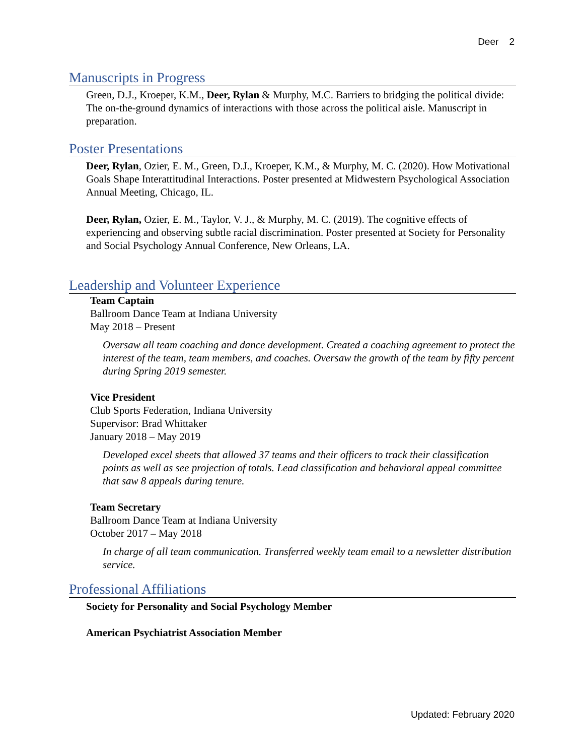Deer 2
Manuscripts in Progress
Green, D.J., Kroeper, K.M., Deer, Rylan & Murphy, M.C. Barriers to bridging the political divide: The on-the-ground dynamics of interactions with those across the political aisle. Manuscript in preparation.
Poster Presentations
Deer, Rylan, Ozier, E. M., Green, D.J., Kroeper, K.M., & Murphy, M. C. (2020). How Motivational Goals Shape Interattitudinal Interactions. Poster presented at Midwestern Psychological Association Annual Meeting, Chicago, IL.
Deer, Rylan, Ozier, E. M., Taylor, V. J., & Murphy, M. C. (2019). The cognitive effects of experiencing and observing subtle racial discrimination. Poster presented at Society for Personality and Social Psychology Annual Conference, New Orleans, LA.
Leadership and Volunteer Experience
Team Captain
Ballroom Dance Team at Indiana University
May 2018 – Present
Oversaw all team coaching and dance development. Created a coaching agreement to protect the interest of the team, team members, and coaches. Oversaw the growth of the team by fifty percent during Spring 2019 semester.
Vice President
Club Sports Federation, Indiana University
Supervisor: Brad Whittaker
January 2018 – May 2019
Developed excel sheets that allowed 37 teams and their officers to track their classification points as well as see projection of totals. Lead classification and behavioral appeal committee that saw 8 appeals during tenure.
Team Secretary
Ballroom Dance Team at Indiana University
October 2017 – May 2018
In charge of all team communication. Transferred weekly team email to a newsletter distribution service.
Professional Affiliations
Society for Personality and Social Psychology Member
American Psychiatrist Association Member
Updated: February 2020